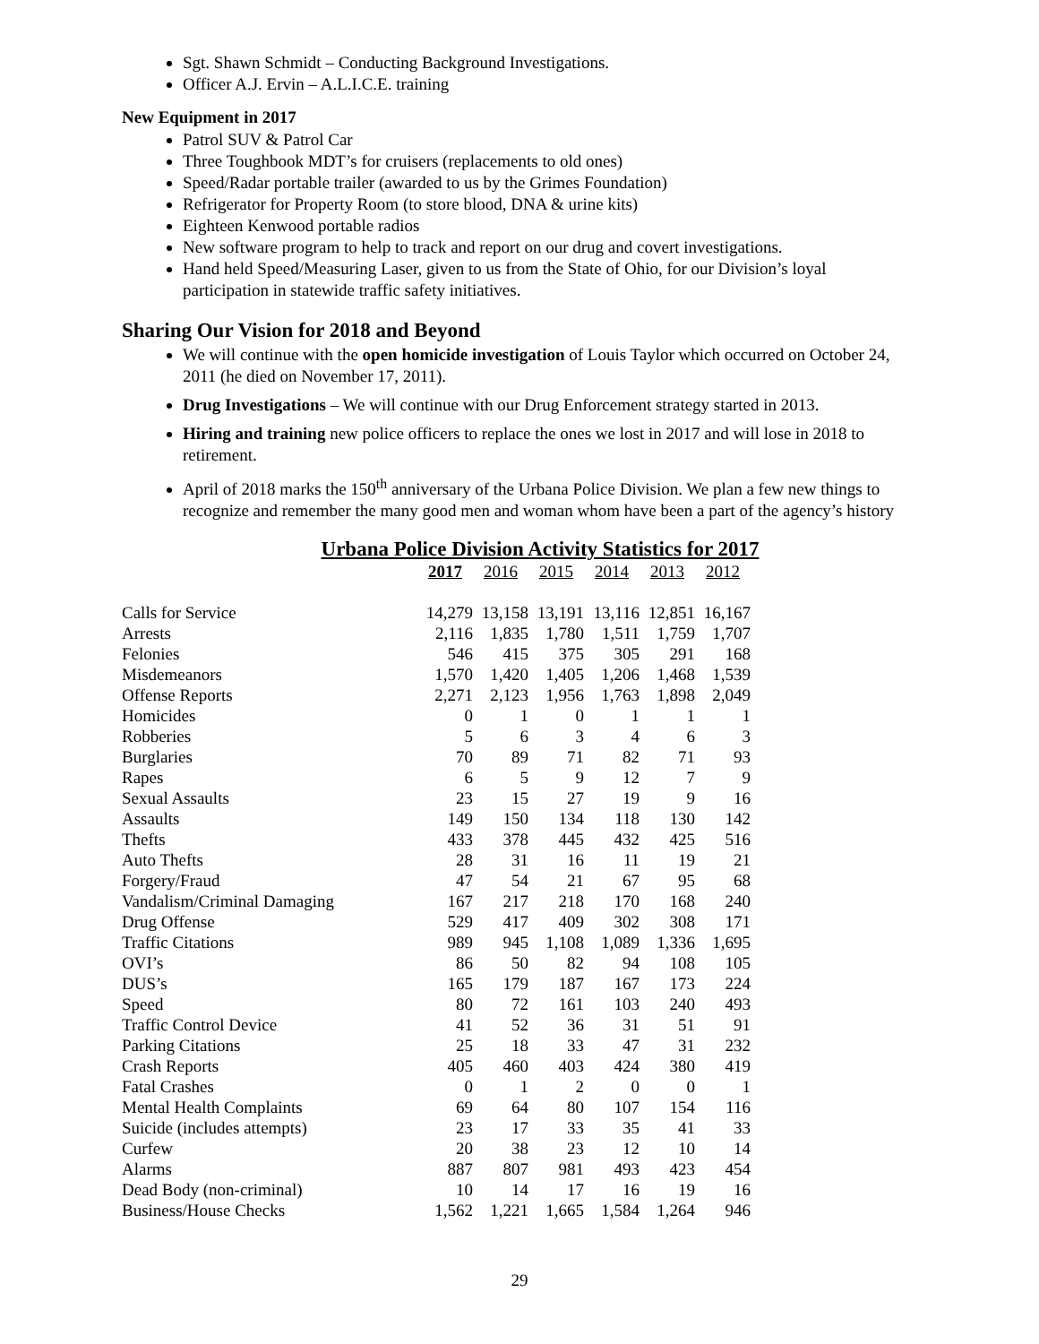Sgt. Shawn Schmidt – Conducting Background Investigations.
Officer A.J. Ervin – A.L.I.C.E. training
New Equipment in 2017
Patrol SUV & Patrol Car
Three Toughbook MDT’s for cruisers (replacements to old ones)
Speed/Radar portable trailer (awarded to us by the Grimes Foundation)
Refrigerator for Property Room (to store blood, DNA & urine kits)
Eighteen Kenwood portable radios
New software program to help to track and report on our drug and covert investigations.
Hand held Speed/Measuring Laser, given to us from the State of Ohio, for our Division’s loyal participation in statewide traffic safety initiatives.
Sharing Our Vision for 2018 and Beyond
We will continue with the open homicide investigation of Louis Taylor which occurred on October 24, 2011 (he died on November 17, 2011).
Drug Investigations – We will continue with our Drug Enforcement strategy started in 2013.
Hiring and training new police officers to replace the ones we lost in 2017 and will lose in 2018 to retirement.
April of 2018 marks the 150<sup>th</sup> anniversary of the Urbana Police Division. We plan a few new things to recognize and remember the many good men and woman whom have been a part of the agency’s history
Urbana Police Division Activity Statistics for 2017
| | 2017 | 2016 | 2015 | 2014 | 2013 | 2012 |
| Calls for Service | 14,279 | 13,158 | 13,191 | 13,116 | 12,851 | 16,167 |
| Arrests | 2,116 | 1,835 | 1,780 | 1,511 | 1,759 | 1,707 |
| Felonies | 546 | 415 | 375 | 305 | 291 | 168 |
| Misdemeanors | 1,570 | 1,420 | 1,405 | 1,206 | 1,468 | 1,539 |
| Offense Reports | 2,271 | 2,123 | 1,956 | 1,763 | 1,898 | 2,049 |
| Homicides | 0 | 1 | 0 | 1 | 1 | 1 |
| Robberies | 5 | 6 | 3 | 4 | 6 | 3 |
| Burglaries | 70 | 89 | 71 | 82 | 71 | 93 |
| Rapes | 6 | 5 | 9 | 12 | 7 | 9 |
| Sexual Assaults | 23 | 15 | 27 | 19 | 9 | 16 |
| Assaults | 149 | 150 | 134 | 118 | 130 | 142 |
| Thefts | 433 | 378 | 445 | 432 | 425 | 516 |
| Auto Thefts | 28 | 31 | 16 | 11 | 19 | 21 |
| Forgery/Fraud | 47 | 54 | 21 | 67 | 95 | 68 |
| Vandalism/Criminal Damaging | 167 | 217 | 218 | 170 | 168 | 240 |
| Drug Offense | 529 | 417 | 409 | 302 | 308 | 171 |
| Traffic Citations | 989 | 945 | 1,108 | 1,089 | 1,336 | 1,695 |
| OVI’s | 86 | 50 | 82 | 94 | 108 | 105 |
| DUS’s | 165 | 179 | 187 | 167 | 173 | 224 |
| Speed | 80 | 72 | 161 | 103 | 240 | 493 |
| Traffic Control Device | 41 | 52 | 36 | 31 | 51 | 91 |
| Parking Citations | 25 | 18 | 33 | 47 | 31 | 232 |
| Crash Reports | 405 | 460 | 403 | 424 | 380 | 419 |
| Fatal Crashes | 0 | 1 | 2 | 0 | 0 | 1 |
| Mental Health Complaints | 69 | 64 | 80 | 107 | 154 | 116 |
| Suicide (includes attempts) | 23 | 17 | 33 | 35 | 41 | 33 |
| Curfew | 20 | 38 | 23 | 12 | 10 | 14 |
| Alarms | 887 | 807 | 981 | 493 | 423 | 454 |
| Dead Body (non-criminal) | 10 | 14 | 17 | 16 | 19 | 16 |
| Business/House Checks | 1,562 | 1,221 | 1,665 | 1,584 | 1,264 | 946 |
29